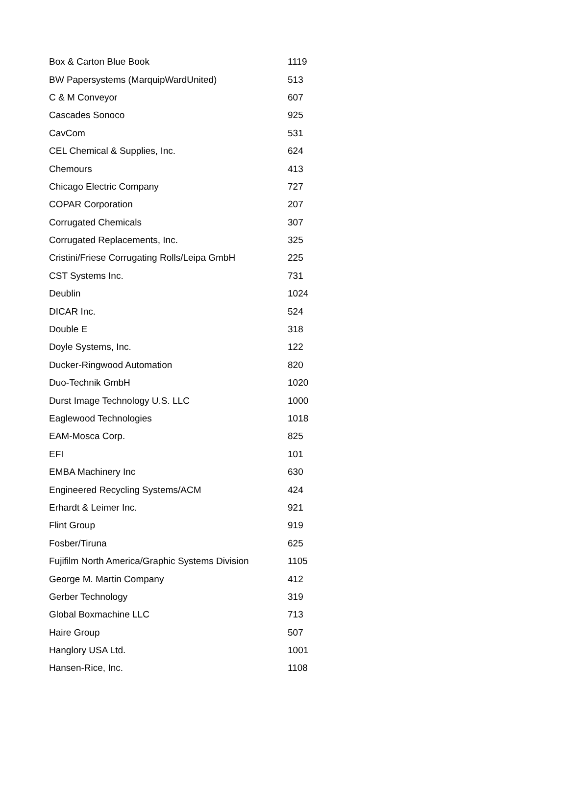| Box & Carton Blue Book | 1119 |
| BW Papersystems (MarquipWardUnited) | 513 |
| C & M Conveyor | 607 |
| Cascades Sonoco | 925 |
| CavCom | 531 |
| CEL Chemical & Supplies, Inc. | 624 |
| Chemours | 413 |
| Chicago Electric Company | 727 |
| COPAR Corporation | 207 |
| Corrugated Chemicals | 307 |
| Corrugated Replacements, Inc. | 325 |
| Cristini/Friese Corrugating Rolls/Leipa GmbH | 225 |
| CST Systems Inc. | 731 |
| Deublin | 1024 |
| DICAR Inc. | 524 |
| Double E | 318 |
| Doyle Systems, Inc. | 122 |
| Ducker-Ringwood Automation | 820 |
| Duo-Technik GmbH | 1020 |
| Durst Image Technology U.S. LLC | 1000 |
| Eaglewood Technologies | 1018 |
| EAM-Mosca Corp. | 825 |
| EFI | 101 |
| EMBA Machinery Inc | 630 |
| Engineered Recycling Systems/ACM | 424 |
| Erhardt & Leimer Inc. | 921 |
| Flint Group | 919 |
| Fosber/Tiruna | 625 |
| Fujifilm North America/Graphic Systems Division | 1105 |
| George M. Martin Company | 412 |
| Gerber Technology | 319 |
| Global Boxmachine LLC | 713 |
| Haire Group | 507 |
| Hanglory USA Ltd. | 1001 |
| Hansen-Rice, Inc. | 1108 |